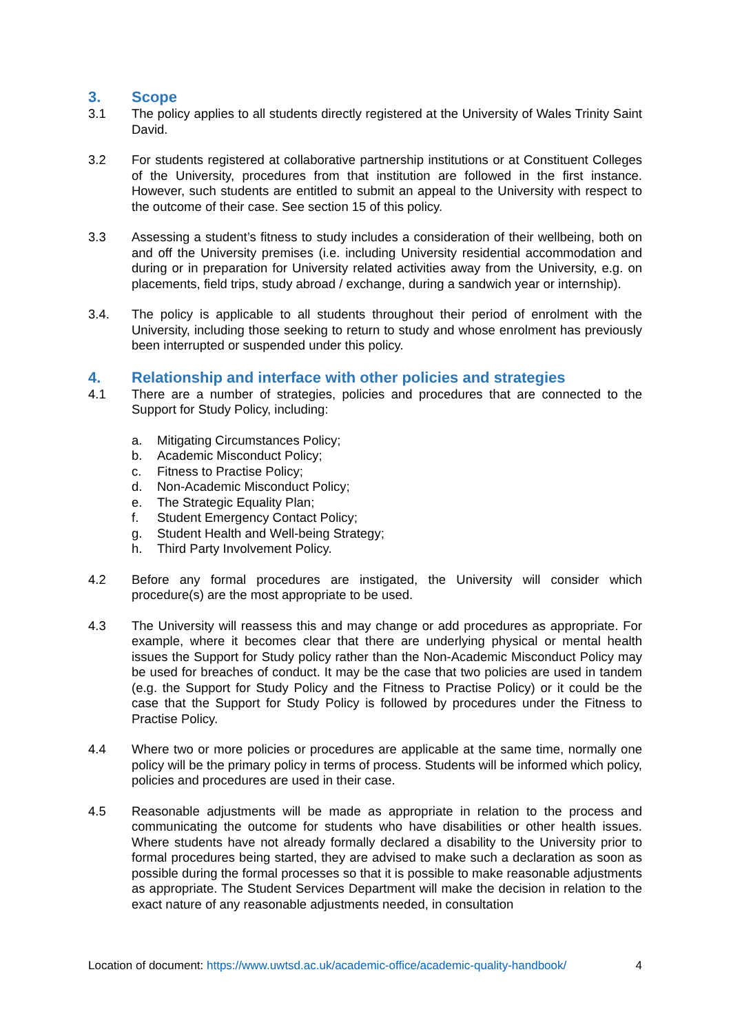3. Scope
3.1 The policy applies to all students directly registered at the University of Wales Trinity Saint David.
3.2 For students registered at collaborative partnership institutions or at Constituent Colleges of the University, procedures from that institution are followed in the first instance. However, such students are entitled to submit an appeal to the University with respect to the outcome of their case. See section 15 of this policy.
3.3 Assessing a student’s fitness to study includes a consideration of their wellbeing, both on and off the University premises (i.e. including University residential accommodation and during or in preparation for University related activities away from the University, e.g. on placements, field trips, study abroad / exchange, during a sandwich year or internship).
3.4. The policy is applicable to all students throughout their period of enrolment with the University, including those seeking to return to study and whose enrolment has previously been interrupted or suspended under this policy.
4. Relationship and interface with other policies and strategies
4.1 There are a number of strategies, policies and procedures that are connected to the Support for Study Policy, including:
a. Mitigating Circumstances Policy;
b. Academic Misconduct Policy;
c. Fitness to Practise Policy;
d. Non-Academic Misconduct Policy;
e. The Strategic Equality Plan;
f. Student Emergency Contact Policy;
g. Student Health and Well-being Strategy;
h. Third Party Involvement Policy.
4.2 Before any formal procedures are instigated, the University will consider which procedure(s) are the most appropriate to be used.
4.3 The University will reassess this and may change or add procedures as appropriate. For example, where it becomes clear that there are underlying physical or mental health issues the Support for Study policy rather than the Non-Academic Misconduct Policy may be used for breaches of conduct. It may be the case that two policies are used in tandem (e.g. the Support for Study Policy and the Fitness to Practise Policy) or it could be the case that the Support for Study Policy is followed by procedures under the Fitness to Practise Policy.
4.4 Where two or more policies or procedures are applicable at the same time, normally one policy will be the primary policy in terms of process. Students will be informed which policy, policies and procedures are used in their case.
4.5 Reasonable adjustments will be made as appropriate in relation to the process and communicating the outcome for students who have disabilities or other health issues. Where students have not already formally declared a disability to the University prior to formal procedures being started, they are advised to make such a declaration as soon as possible during the formal processes so that it is possible to make reasonable adjustments as appropriate. The Student Services Department will make the decision in relation to the exact nature of any reasonable adjustments needed, in consultation
Location of document: https://www.uwtsd.ac.uk/academic-office/academic-quality-handbook/ 4